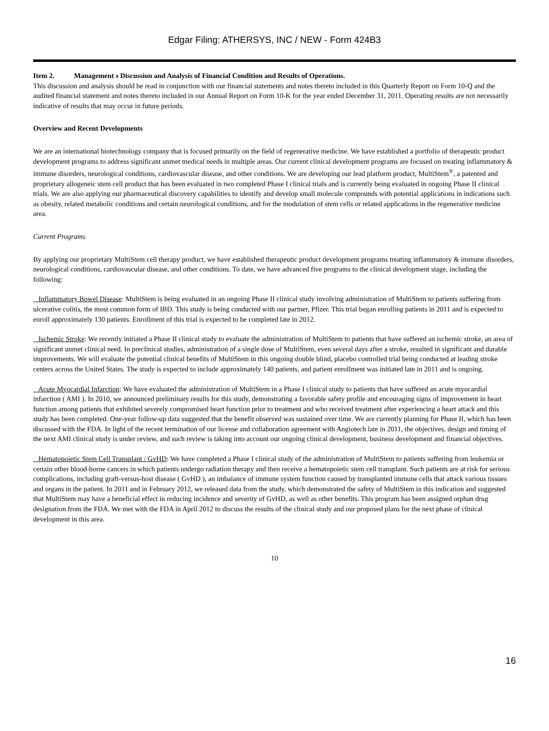Edgar Filing: ATHERSYS, INC / NEW - Form 424B3
Item 2. Management s Discussion and Analysis of Financial Condition and Results of Operations.
This discussion and analysis should be read in conjunction with our financial statements and notes thereto included in this Quarterly Report on Form 10-Q and the audited financial statement and notes thereto included in our Annual Report on Form 10-K for the year ended December 31, 2011. Operating results are not necessarily indicative of results that may occur in future periods.
Overview and Recent Developments
We are an international biotechnology company that is focused primarily on the field of regenerative medicine. We have established a portfolio of therapeutic product development programs to address significant unmet medical needs in multiple areas. Our current clinical development programs are focused on treating inflammatory & immune disorders, neurological conditions, cardiovascular disease, and other conditions. We are developing our lead platform product, MultiStem<sup>®</sup>, a patented and proprietary allogeneic stem cell product that has been evaluated in two completed Phase I clinical trials and is currently being evaluated in ongoing Phase II clinical trials. We are also applying our pharmaceutical discovery capabilities to identify and develop small molecule compounds with potential applications in indications such as obesity, related metabolic conditions and certain neurological conditions, and for the modulation of stem cells or related applications in the regenerative medicine area.
Current Programs
By applying our proprietary MultiStem cell therapy product, we have established therapeutic product development programs treating inflammatory & immune disorders, neurological conditions, cardiovascular disease, and other conditions. To date, we have advanced five programs to the clinical development stage, including the following:
Inflammatory Bowel Disease: MultiStem is being evaluated in an ongoing Phase II clinical study involving administration of MultiStem to patients suffering from ulcerative colitis, the most common form of IBD. This study is being conducted with our partner, Pfizer. This trial began enrolling patients in 2011 and is expected to enroll approximately 130 patients. Enrollment of this trial is expected to be completed late in 2012.
Ischemic Stroke: We recently initiated a Phase II clinical study to evaluate the administration of MultiStem to patients that have suffered an ischemic stroke, an area of significant unmet clinical need. In preclinical studies, administration of a single dose of MultiStem, even several days after a stroke, resulted in significant and durable improvements. We will evaluate the potential clinical benefits of MultiStem in this ongoing double blind, placebo controlled trial being conducted at leading stroke centers across the United States. The study is expected to include approximately 140 patients, and patient enrollment was initiated late in 2011 and is ongoing.
Acute Myocardial Infarction: We have evaluated the administration of MultiStem in a Phase I clinical study to patients that have suffered an acute myocardial infarction ( AMI ). In 2010, we announced preliminary results for this study, demonstrating a favorable safety profile and encouraging signs of improvement in heart function among patients that exhibited severely compromised heart function prior to treatment and who received treatment after experiencing a heart attack and this study has been completed. One-year follow-up data suggested that the benefit observed was sustained over time. We are currently planning for Phase II, which has been discussed with the FDA. In light of the recent termination of our license and collaboration agreement with Angiotech late in 2011, the objectives, design and timing of the next AMI clinical study is under review, and such review is taking into account our ongoing clinical development, business development and financial objectives.
Hematopoietic Stem Cell Transplant / GvHD: We have completed a Phase I clinical study of the administration of MultiStem to patients suffering from leukemia or certain other blood-borne cancers in which patients undergo radiation therapy and then receive a hematopoietic stem cell transplant. Such patients are at risk for serious complications, including graft-versus-host disease ( GvHD ), an imbalance of immune system function caused by transplanted immune cells that attack various tissues and organs in the patient. In 2011 and in February 2012, we released data from the study, which demonstrated the safety of MultiStem in this indication and suggested that MultiStem may have a beneficial effect in reducing incidence and severity of GvHD, as well as other benefits. This program has been assigned orphan drug designation from the FDA. We met with the FDA in April 2012 to discuss the results of the clinical study and our proposed plans for the next phase of clinical development in this area.
10
16